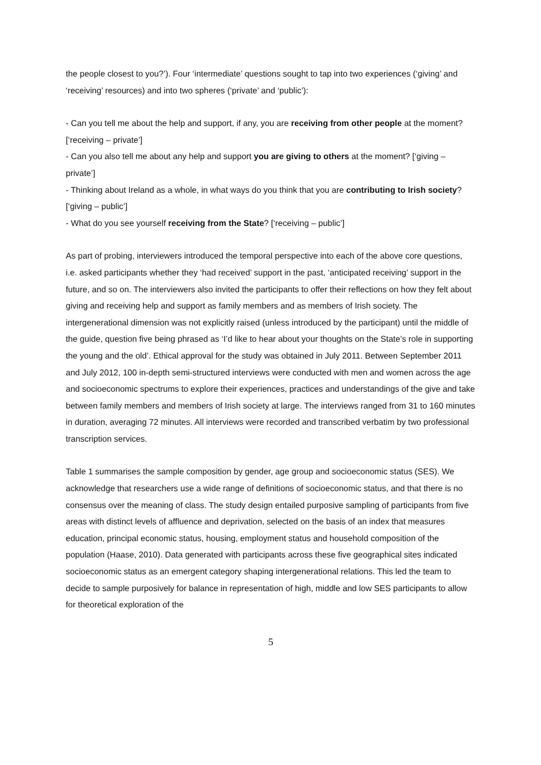the people closest to you?’). Four ‘intermediate’ questions sought to tap into two experiences (‘giving’ and ‘receiving’ resources) and into two spheres (‘private’ and ‘public’):
- Can you tell me about the help and support, if any, you are receiving from other people at the moment? [‘receiving – private’]
- Can you also tell me about any help and support you are giving to others at the moment? [‘giving – private’]
- Thinking about Ireland as a whole, in what ways do you think that you are contributing to Irish society? [‘giving – public’]
- What do you see yourself receiving from the State? [‘receiving – public’]
As part of probing, interviewers introduced the temporal perspective into each of the above core questions, i.e. asked participants whether they ‘had received’ support in the past, ‘anticipated receiving’ support in the future, and so on. The interviewers also invited the participants to offer their reflections on how they felt about giving and receiving help and support as family members and as members of Irish society. The intergenerational dimension was not explicitly raised (unless introduced by the participant) until the middle of the guide, question five being phrased as ‘I’d like to hear about your thoughts on the State’s role in supporting the young and the old’. Ethical approval for the study was obtained in July 2011. Between September 2011 and July 2012, 100 in-depth semi-structured interviews were conducted with men and women across the age and socioeconomic spectrums to explore their experiences, practices and understandings of the give and take between family members and members of Irish society at large. The interviews ranged from 31 to 160 minutes in duration, averaging 72 minutes. All interviews were recorded and transcribed verbatim by two professional transcription services.
Table 1 summarises the sample composition by gender, age group and socioeconomic status (SES). We acknowledge that researchers use a wide range of definitions of socioeconomic status, and that there is no consensus over the meaning of class. The study design entailed purposive sampling of participants from five areas with distinct levels of affluence and deprivation, selected on the basis of an index that measures education, principal economic status, housing, employment status and household composition of the population (Haase, 2010). Data generated with participants across these five geographical sites indicated socioeconomic status as an emergent category shaping intergenerational relations. This led the team to decide to sample purposively for balance in representation of high, middle and low SES participants to allow for theoretical exploration of the
5